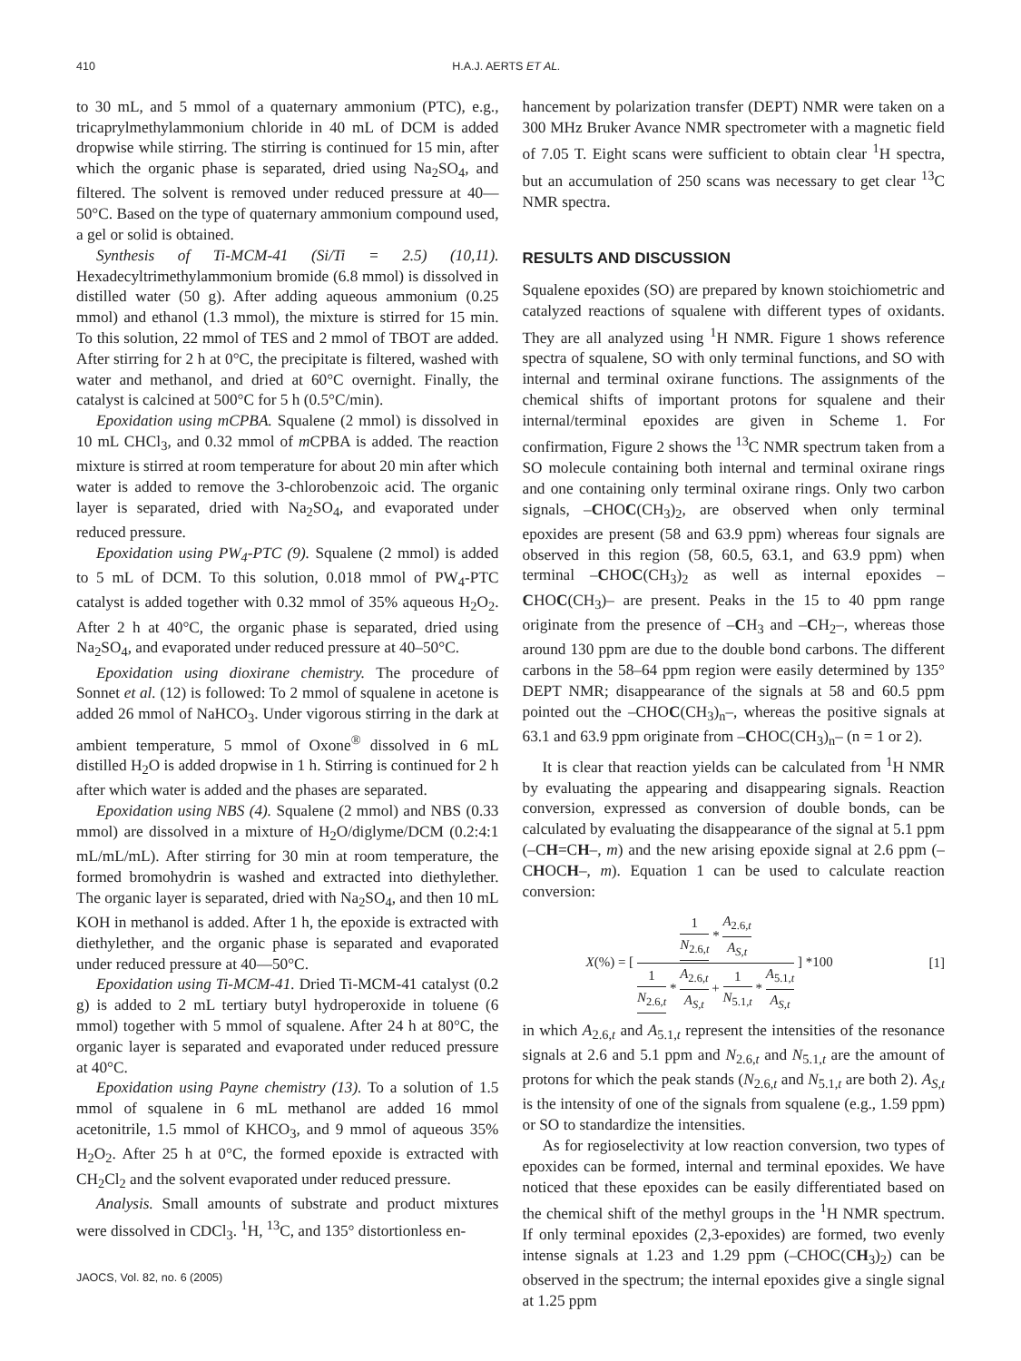410 H.A.J. AERTS ET AL.
to 30 mL, and 5 mmol of a quaternary ammonium (PTC), e.g., tricaprylmethylammonium chloride in 40 mL of DCM is added dropwise while stirring. The stirring is continued for 15 min, after which the organic phase is separated, dried using Na<sub>2</sub>SO<sub>4</sub>, and filtered. The solvent is removed under reduced pressure at 40—50°C. Based on the type of quaternary ammonium compound used, a gel or solid is obtained.
Synthesis of Ti-MCM-41 (Si/Ti = 2.5) (10,11). Hexadecyltrimethylammonium bromide (6.8 mmol) is dissolved in distilled water (50 g). After adding aqueous ammonium (0.25 mmol) and ethanol (1.3 mmol), the mixture is stirred for 15 min. To this solution, 22 mmol of TES and 2 mmol of TBOT are added. After stirring for 2 h at 0°C, the precipitate is filtered, washed with water and methanol, and dried at 60°C overnight. Finally, the catalyst is calcined at 500°C for 5 h (0.5°C/min).
Epoxidation using mCPBA. Squalene (2 mmol) is dissolved in 10 mL CHCl<sub>3</sub>, and 0.32 mmol of m CPBA is added. The reaction mixture is stirred at room temperature for about 20 min after which water is added to remove the 3-chlorobenzoic acid. The organic layer is separated, dried with Na<sub>2</sub>SO<sub>4</sub>, and evaporated under reduced pressure.
Epoxidation using PW<sub>4</sub>-PTC (9). Squalene (2 mmol) is added to 5 mL of DCM. To this solution, 0.018 mmol of PW<sub>4</sub>-PTC catalyst is added together with 0.32 mmol of 35% aqueous H<sub>2</sub>O<sub>2</sub>. After 2 h at 40°C, the organic phase is separated, dried using Na<sub>2</sub>SO<sub>4</sub>, and evaporated under reduced pressure at 40–50°C.
Epoxidation using dioxirane chemistry. The procedure of Sonnet et al. (12) is followed: To 2 mmol of squalene in acetone is added 26 mmol of NaHCO<sub>3</sub>. Under vigorous stirring in the dark at ambient temperature, 5 mmol of Oxone<sup>®</sup> dissolved in 6 mL distilled H<sub>2</sub>O is added dropwise in 1 h. Stirring is continued for 2 h after which water is added and the phases are separated.
Epoxidation using NBS (4). Squalene (2 mmol) and NBS (0.33 mmol) are dissolved in a mixture of H<sub>2</sub>O/diglyme/DCM (0.2:4:1 mL/mL/mL). After stirring for 30 min at room temperature, the formed bromohydrin is washed and extracted into diethylether. The organic layer is separated, dried with Na<sub>2</sub>SO<sub>4</sub>, and then 10 mL KOH in methanol is added. After 1 h, the epoxide is extracted with diethylether, and the organic phase is separated and evaporated under reduced pressure at 40—50°C.
Epoxidation using Ti-MCM-41. Dried Ti-MCM-41 catalyst (0.2 g) is added to 2 mL tertiary butyl hydroperoxide in toluene (6 mmol) together with 5 mmol of squalene. After 24 h at 80°C, the organic layer is separated and evaporated under reduced pressure at 40°C.
Epoxidation using Payne chemistry (13). To a solution of 1.5 mmol of squalene in 6 mL methanol are added 16 mmol acetonitrile, 1.5 mmol of KHCO<sub>3</sub>, and 9 mmol of aqueous 35% H<sub>2</sub>O<sub>2</sub>. After 25 h at 0°C, the formed epoxide is extracted with CH<sub>2</sub>Cl<sub>2</sub> and the solvent evaporated under reduced pressure.
Analysis. Small amounts of substrate and product mixtures were dissolved in CDCl<sub>3</sub>. <sup>1</sup>H, <sup>13</sup>C, and 135° distortionless en-
hancement by polarization transfer (DEPT) NMR were taken on a 300 MHz Bruker Avance NMR spectrometer with a magnetic field of 7.05 T. Eight scans were sufficient to obtain clear <sup>1</sup>H spectra, but an accumulation of 250 scans was necessary to get clear <sup>13</sup>C NMR spectra.
RESULTS AND DISCUSSION
Squalene epoxides (SO) are prepared by known stoichiometric and catalyzed reactions of squalene with different types of oxidants. They are all analyzed using <sup>1</sup>H NMR. Figure 1 shows reference spectra of squalene, SO with only terminal functions, and SO with internal and terminal oxirane functions. The assignments of the chemical shifts of important protons for squalene and their internal/terminal epoxides are given in Scheme 1. For confirmation, Figure 2 shows the <sup>13</sup>C NMR spectrum taken from a SO molecule containing both internal and terminal oxirane rings and one containing only terminal oxirane rings. Only two carbon signals, –CHOC(CH<sub>3</sub>)<sub>2</sub>, are observed when only terminal epoxides are present (58 and 63.9 ppm) whereas four signals are observed in this region (58, 60.5, 63.1, and 63.9 ppm) when terminal –CHOC(CH<sub>3</sub>)<sub>2</sub> as well as internal epoxides –CHOC(CH<sub>3</sub>)– are present. Peaks in the 15 to 40 ppm range originate from the presence of –CH<sub>3</sub> and –CH<sub>2</sub>–, whereas those around 130 ppm are due to the double bond carbons. The different carbons in the 58–64 ppm region were easily determined by 135° DEPT NMR; disappearance of the signals at 58 and 60.5 ppm pointed out the –CHOC(CH<sub>3</sub>)<sub>n</sub>–, whereas the positive signals at 63.1 and 63.9 ppm originate from –CHOC(CH<sub>3</sub>)<sub>n</sub>– (n = 1 or 2).
It is clear that reaction yields can be calculated from <sup>1</sup>H NMR by evaluating the appearing and disappearing signals. Reaction conversion, expressed as conversion of double bonds, can be calculated by evaluating the disappearance of the signal at 5.1 ppm (–CH=CH–, m) and the new arising epoxide signal at 2.6 ppm (–CHOCH–, m). Equation 1 can be used to calculate reaction conversion:
X(%) = [ 1 N<sub>2.6,t</sub> * A<sub>2.6,t</sub> A<sub>S,t</sub> 1 N<sub>2.6,t</sub> * A<sub>2.6,t</sub> A<sub>S,t</sub> + 1 N<sub>5.1,t</sub> * A<sub>5.1,t</sub> A<sub>S,t</sub> ] *100 [1]
in which A<sub>2.6,t</sub> and A<sub>5.1,t</sub> represent the intensities of the resonance signals at 2.6 and 5.1 ppm and N<sub>2.6,t</sub> and N<sub>5.1,t</sub> are the amount of protons for which the peak stands (N<sub>2.6,t</sub> and N<sub>5.1,t</sub> are both 2). A<sub>S,t</sub> is the intensity of one of the signals from squalene (e.g., 1.59 ppm) or SO to standardize the intensities.
As for regioselectivity at low reaction conversion, two types of epoxides can be formed, internal and terminal epoxides. We have noticed that these epoxides can be easily differentiated based on the chemical shift of the methyl groups in the <sup>1</sup>H NMR spectrum. If only terminal epoxides (2,3-epoxides) are formed, two evenly intense signals at 1.23 and 1.29 ppm (–CHOC(CH<sub>3</sub>)<sub>2</sub>) can be observed in the spectrum; the internal epoxides give a single signal at 1.25 ppm
JAOCS, Vol. 82, no. 6 (2005)